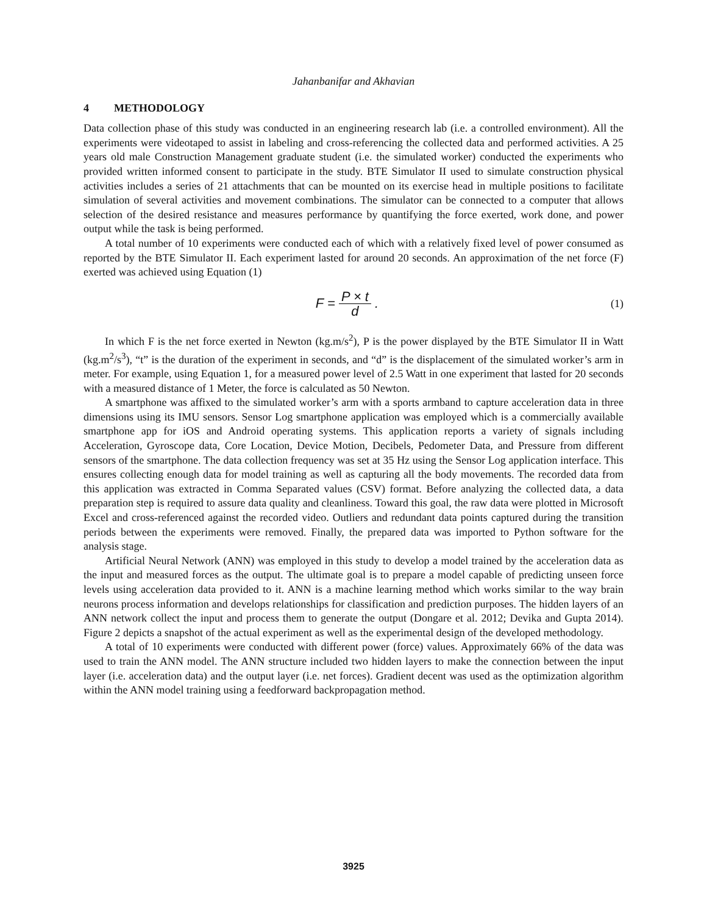Jahanbanifar and Akhavian
4 METHODOLOGY
Data collection phase of this study was conducted in an engineering research lab (i.e. a controlled environment). All the experiments were videotaped to assist in labeling and cross-referencing the collected data and performed activities. A 25 years old male Construction Management graduate student (i.e. the simulated worker) conducted the experiments who provided written informed consent to participate in the study. BTE Simulator II used to simulate construction physical activities includes a series of 21 attachments that can be mounted on its exercise head in multiple positions to facilitate simulation of several activities and movement combinations. The simulator can be connected to a computer that allows selection of the desired resistance and measures performance by quantifying the force exerted, work done, and power output while the task is being performed.
A total number of 10 experiments were conducted each of which with a relatively fixed level of power consumed as reported by the BTE Simulator II. Each experiment lasted for around 20 seconds. An approximation of the net force (F) exerted was achieved using Equation (1)
F = P × t d .
(1)
In which F is the net force exerted in Newton (kg.m/s<sup>2</sup>), P is the power displayed by the BTE Simulator II in Watt (kg.m<sup>2</sup>/s<sup>3</sup>), “t” is the duration of the experiment in seconds, and “d” is the displacement of the simulated worker’s arm in meter. For example, using Equation 1, for a measured power level of 2.5 Watt in one experiment that lasted for 20 seconds with a measured distance of 1 Meter, the force is calculated as 50 Newton.
A smartphone was affixed to the simulated worker’s arm with a sports armband to capture acceleration data in three dimensions using its IMU sensors. Sensor Log smartphone application was employed which is a commercially available smartphone app for iOS and Android operating systems. This application reports a variety of signals including Acceleration, Gyroscope data, Core Location, Device Motion, Decibels, Pedometer Data, and Pressure from different sensors of the smartphone. The data collection frequency was set at 35 Hz using the Sensor Log application interface. This ensures collecting enough data for model training as well as capturing all the body movements. The recorded data from this application was extracted in Comma Separated values (CSV) format. Before analyzing the collected data, a data preparation step is required to assure data quality and cleanliness. Toward this goal, the raw data were plotted in Microsoft Excel and cross-referenced against the recorded video. Outliers and redundant data points captured during the transition periods between the experiments were removed. Finally, the prepared data was imported to Python software for the analysis stage.
Artificial Neural Network (ANN) was employed in this study to develop a model trained by the acceleration data as the input and measured forces as the output. The ultimate goal is to prepare a model capable of predicting unseen force levels using acceleration data provided to it. ANN is a machine learning method which works similar to the way brain neurons process information and develops relationships for classification and prediction purposes. The hidden layers of an ANN network collect the input and process them to generate the output (Dongare et al. 2012; Devika and Gupta 2014). Figure 2 depicts a snapshot of the actual experiment as well as the experimental design of the developed methodology.
A total of 10 experiments were conducted with different power (force) values. Approximately 66% of the data was used to train the ANN model. The ANN structure included two hidden layers to make the connection between the input layer (i.e. acceleration data) and the output layer (i.e. net forces). Gradient decent was used as the optimization algorithm within the ANN model training using a feedforward backpropagation method.
3925